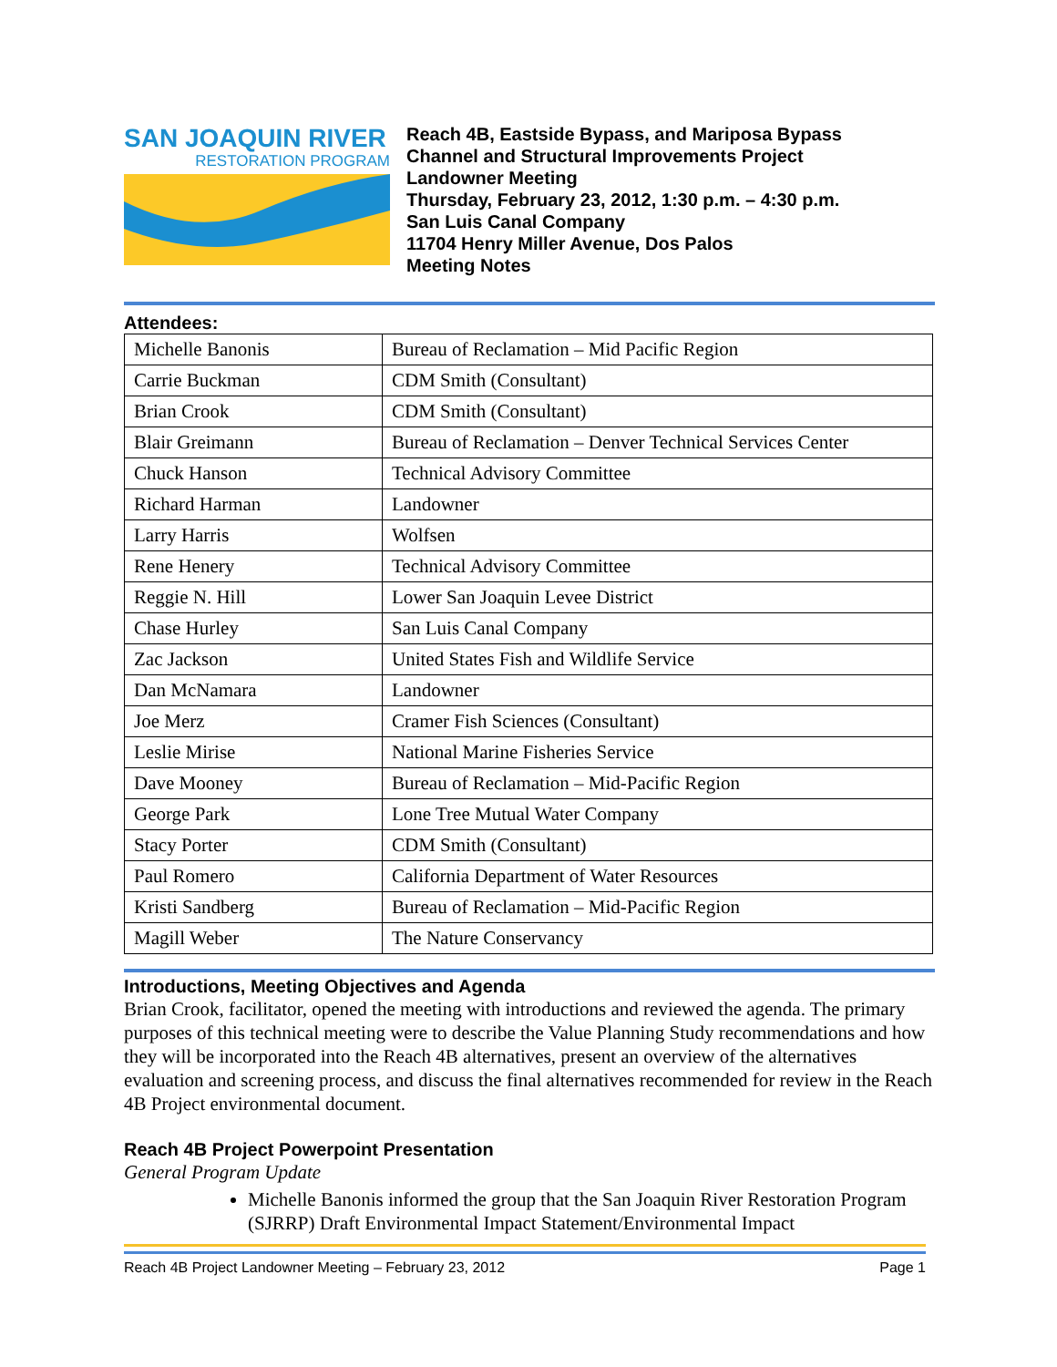SAN JOAQUIN RIVER
RESTORATION PROGRAM
Reach 4B, Eastside Bypass, and Mariposa Bypass
Channel and Structural Improvements Project
Landowner Meeting
Thursday, February 23, 2012, 1:30 p.m. – 4:30 p.m.
San Luis Canal Company
11704 Henry Miller Avenue, Dos Palos
Meeting Notes
Attendees:
| Michelle Banonis | Bureau of Reclamation – Mid Pacific Region |
| Carrie Buckman | CDM Smith (Consultant) |
| Brian Crook | CDM Smith (Consultant) |
| Blair Greimann | Bureau of Reclamation – Denver Technical Services Center |
| Chuck Hanson | Technical Advisory Committee |
| Richard Harman | Landowner |
| Larry Harris | Wolfsen |
| Rene Henery | Technical Advisory Committee |
| Reggie N. Hill | Lower San Joaquin Levee District |
| Chase Hurley | San Luis Canal Company |
| Zac Jackson | United States Fish and Wildlife Service |
| Dan McNamara | Landowner |
| Joe Merz | Cramer Fish Sciences (Consultant) |
| Leslie Mirise | National Marine Fisheries Service |
| Dave Mooney | Bureau of Reclamation – Mid-Pacific Region |
| George Park | Lone Tree Mutual Water Company |
| Stacy Porter | CDM Smith (Consultant) |
| Paul Romero | California Department of Water Resources |
| Kristi Sandberg | Bureau of Reclamation – Mid-Pacific Region |
| Magill Weber | The Nature Conservancy |
Introductions, Meeting Objectives and Agenda
Brian Crook, facilitator, opened the meeting with introductions and reviewed the agenda. The primary purposes of this technical meeting were to describe the Value Planning Study recommendations and how they will be incorporated into the Reach 4B alternatives, present an overview of the alternatives evaluation and screening process, and discuss the final alternatives recommended for review in the Reach 4B Project environmental document.
Reach 4B Project Powerpoint Presentation
General Program Update
Michelle Banonis informed the group that the San Joaquin River Restoration Program (SJRRP) Draft Environmental Impact Statement/Environmental Impact
Reach 4B Project Landowner Meeting – February 23, 2012 Page 1